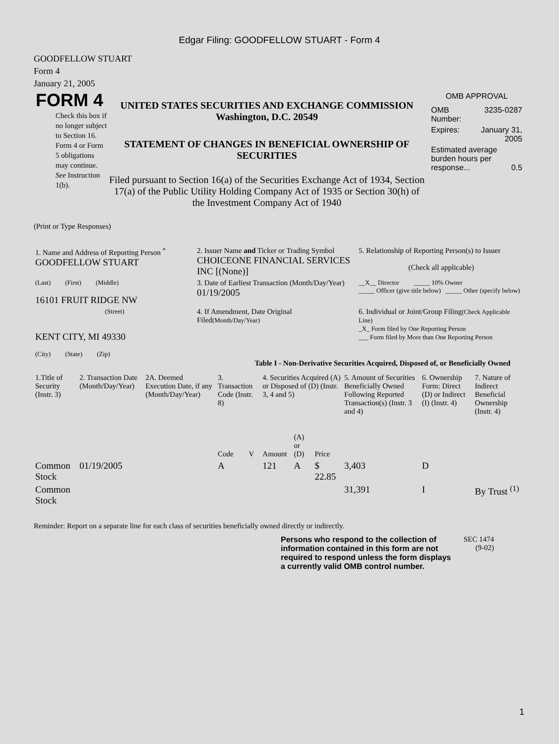Edgar Filing: GOODFELLOW STUART - Form 4
GOODFELLOW STUART
Form 4
January 21, 2005
FORM 4
Check this box if no longer subject to Section 16. Form 4 or Form 5 obligations may continue. See Instruction 1(b).
UNITED STATES SECURITIES AND EXCHANGE COMMISSION
Washington, D.C. 20549
STATEMENT OF CHANGES IN BENEFICIAL OWNERSHIP OF SECURITIES
Filed pursuant to Section 16(a) of the Securities Exchange Act of 1934, Section 17(a) of the Public Utility Holding Company Act of 1935 or Section 30(h) of the Investment Company Act of 1940
OMB APPROVAL
| OMB Number: | 3235-0287 |
| Expires: | January 31, 2005 |
| Estimated average burden hours per response... 0.5 | |
(Print or Type Responses)
| 1. Name and Address of Reporting Person <sup>*</sup> GOODFELLOW STUART | 2. Issuer Name and Ticker or Trading Symbol CHOICEONE FINANCIAL SERVICES INC [(None)] | 5. Relationship of Reporting Person(s) to Issuer (Check all applicable) |
| (Last) (First) (Middle) 16101 FRUIT RIDGE NW | 3. Date of Earliest Transaction (Month/Day/Year) 01/19/2005 | __X__ Director _____ 10% Owner _____ Officer (give title below) _____ Other (specify below) |
| (Street) KENT CITY, MI 49330 (City) (State) (Zip) | 4. If Amendment, Date Original Filed (Month/Day/Year) | 6. Individual or Joint/Group Filing (Check Applicable Line) _X_ Form filed by One Reporting Person ___ Form filed by More than One Reporting Person |
Table I - Non-Derivative Securities Acquired, Disposed of, or Beneficially Owned
| 1.Title of Security (Instr. 3) | 2. Transaction Date (Month/Day/Year) | 2A. Deemed Execution Date, if any (Month/Day/Year) | 3. Transaction Code (Instr. 8) | | 4. Securities Acquired (A) or Disposed of (D) (Instr. 3, 4 and 5) | | | 5. Amount of Securities Beneficially Owned Following Reported Transaction(s) (Instr. 3 and 4) | 6. Ownership Form: Direct (D) or Indirect (I) (Instr. 4) | 7. Nature of Indirect Beneficial Ownership (Instr. 4) |
| --- | --- | --- | --- | --- | --- | --- | --- | --- | --- | --- |
| | | | Code | V | Amount | (A) or (D) | Price | | | |
| Common Stock | 01/19/2005 | | A | | 121 | A | $ 22.85 | 3,403 | D | |
| Common Stock | | | | | | | | 31,391 | I | By Trust <sup>(1)</sup> |
Reminder: Report on a separate line for each class of securities beneficially owned directly or indirectly.
Persons who respond to the collection of information contained in this form are not required to respond unless the form displays a currently valid OMB control number.
SEC 1474
(9-02)
1